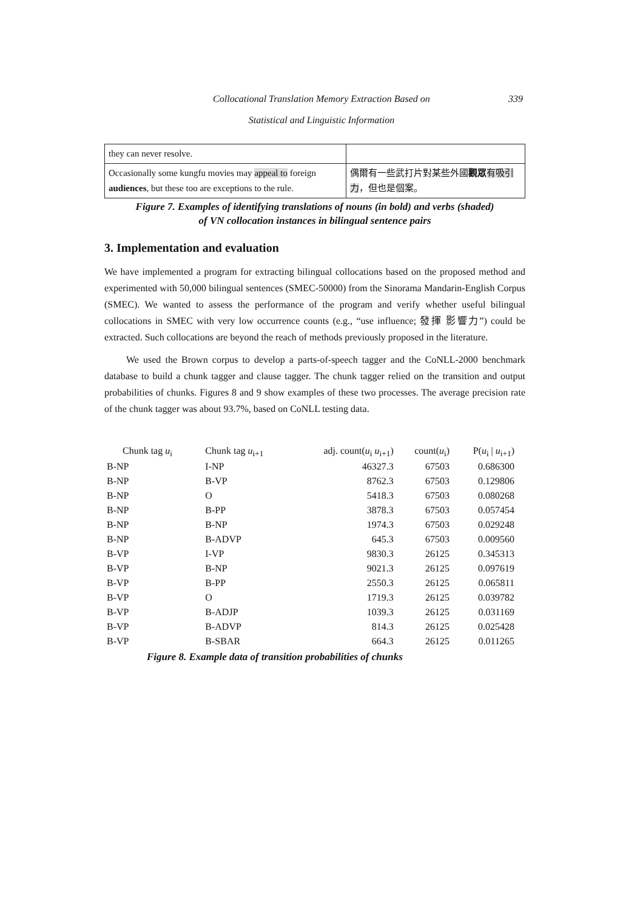Collocational Translation Memory Extraction Based on 339
Statistical and Linguistic Information
| they can never resolve. | |
| Occasionally some kungfu movies may appeal to foreign audiences , but these too are exceptions to the rule. | 偶爾有一些武打片對某些外國 觀眾 有吸引力 ，但也是個案。 |
Figure 7. Examples of identifying translations of nouns (in bold) and verbs (shaded)
of VN collocation instances in bilingual sentence pairs
3. Implementation and evaluation
We have implemented a program for extracting bilingual collocations based on the proposed method and experimented with 50,000 bilingual sentences (SMEC-50000) from the Sinorama Mandarin-English Corpus (SMEC). We wanted to assess the performance of the program and verify whether useful bilingual collocations in SMEC with very low occurrence counts (e.g., “use influence; 發揮 影響力”) could be extracted. Such collocations are beyond the reach of methods previously proposed in the literature.
We used the Brown corpus to develop a parts-of-speech tagger and the CoNLL-2000 benchmark database to build a chunk tagger and clause tagger. The chunk tagger relied on the transition and output probabilities of chunks. Figures 8 and 9 show examples of these two processes. The average precision rate of the chunk tagger was about 93.7%, based on CoNLL testing data.
| Chunk tag u<sub>i</sub> | Chunk tag u<sub>i+1</sub> | adj. count( u<sub>i</sub> u<sub>i+1</sub>) | count( u<sub>i</sub>) | P( u<sub>i</sub> / u<sub>i+1</sub>) |
| --- | --- | --- | --- | --- |
| B-NP | I-NP | 46327.3 | 67503 | 0.686300 |
| B-NP | B-VP | 8762.3 | 67503 | 0.129806 |
| B-NP | O | 5418.3 | 67503 | 0.080268 |
| B-NP | B-PP | 3878.3 | 67503 | 0.057454 |
| B-NP | B-NP | 1974.3 | 67503 | 0.029248 |
| B-NP | B-ADVP | 645.3 | 67503 | 0.009560 |
| B-VP | I-VP | 9830.3 | 26125 | 0.345313 |
| B-VP | B-NP | 9021.3 | 26125 | 0.097619 |
| B-VP | B-PP | 2550.3 | 26125 | 0.065811 |
| B-VP | O | 1719.3 | 26125 | 0.039782 |
| B-VP | B-ADJP | 1039.3 | 26125 | 0.031169 |
| B-VP | B-ADVP | 814.3 | 26125 | 0.025428 |
| B-VP | B-SBAR | 664.3 | 26125 | 0.011265 |
Figure 8. Example data of transition probabilities of chunks